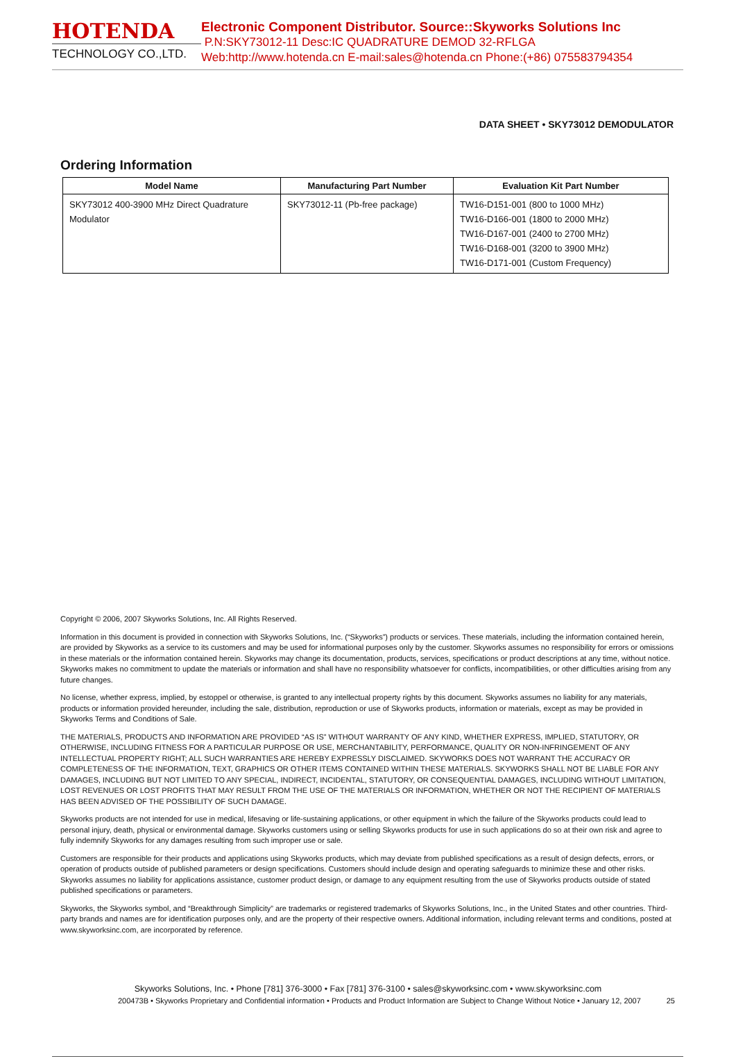HOTENDA
TECHNOLOGY CO.,LTD.
Electronic Component Distributor. Source::Skyworks Solutions Inc
P.N:SKY73012-11 Desc:IC QUADRATURE DEMOD 32-RFLGA
Web:http://www.hotenda.cn E-mail:sales@hotenda.cn Phone:(+86) 075583794354
DATA SHEET • SKY73012 DEMODULATOR
Ordering Information
| Model Name | Manufacturing Part Number | Evaluation Kit Part Number |
| --- | --- | --- |
| SKY73012 400-3900 MHz Direct Quadrature Modulator | SKY73012-11 (Pb-free package) | TW16-D151-001 (800 to 1000 MHz) TW16-D166-001 (1800 to 2000 MHz) TW16-D167-001 (2400 to 2700 MHz) TW16-D168-001 (3200 to 3900 MHz) TW16-D171-001 (Custom Frequency) |
Copyright © 2006, 2007 Skyworks Solutions, Inc. All Rights Reserved.
Information in this document is provided in connection with Skyworks Solutions, Inc. (“Skyworks”) products or services. These materials, including the information contained herein, are provided by Skyworks as a service to its customers and may be used for informational purposes only by the customer. Skyworks assumes no responsibility for errors or omissions in these materials or the information contained herein. Skyworks may change its documentation, products, services, specifications or product descriptions at any time, without notice. Skyworks makes no commitment to update the materials or information and shall have no responsibility whatsoever for conflicts, incompatibilities, or other difficulties arising from any future changes.
No license, whether express, implied, by estoppel or otherwise, is granted to any intellectual property rights by this document. Skyworks assumes no liability for any materials, products or information provided hereunder, including the sale, distribution, reproduction or use of Skyworks products, information or materials, except as may be provided in Skyworks Terms and Conditions of Sale.
THE MATERIALS, PRODUCTS AND INFORMATION ARE PROVIDED “AS IS” WITHOUT WARRANTY OF ANY KIND, WHETHER EXPRESS, IMPLIED, STATUTORY, OR OTHERWISE, INCLUDING FITNESS FOR A PARTICULAR PURPOSE OR USE, MERCHANTABILITY, PERFORMANCE, QUALITY OR NON-INFRINGEMENT OF ANY INTELLECTUAL PROPERTY RIGHT; ALL SUCH WARRANTIES ARE HEREBY EXPRESSLY DISCLAIMED. SKYWORKS DOES NOT WARRANT THE ACCURACY OR COMPLETENESS OF THE INFORMATION, TEXT, GRAPHICS OR OTHER ITEMS CONTAINED WITHIN THESE MATERIALS. SKYWORKS SHALL NOT BE LIABLE FOR ANY DAMAGES, INCLUDING BUT NOT LIMITED TO ANY SPECIAL, INDIRECT, INCIDENTAL, STATUTORY, OR CONSEQUENTIAL DAMAGES, INCLUDING WITHOUT LIMITATION, LOST REVENUES OR LOST PROFITS THAT MAY RESULT FROM THE USE OF THE MATERIALS OR INFORMATION, WHETHER OR NOT THE RECIPIENT OF MATERIALS HAS BEEN ADVISED OF THE POSSIBILITY OF SUCH DAMAGE.
Skyworks products are not intended for use in medical, lifesaving or life-sustaining applications, or other equipment in which the failure of the Skyworks products could lead to personal injury, death, physical or environmental damage. Skyworks customers using or selling Skyworks products for use in such applications do so at their own risk and agree to fully indemnify Skyworks for any damages resulting from such improper use or sale.
Customers are responsible for their products and applications using Skyworks products, which may deviate from published specifications as a result of design defects, errors, or operation of products outside of published parameters or design specifications. Customers should include design and operating safeguards to minimize these and other risks. Skyworks assumes no liability for applications assistance, customer product design, or damage to any equipment resulting from the use of Skyworks products outside of stated published specifications or parameters.
Skyworks, the Skyworks symbol, and “Breakthrough Simplicity” are trademarks or registered trademarks of Skyworks Solutions, Inc., in the United States and other countries. Third-party brands and names are for identification purposes only, and are the property of their respective owners. Additional information, including relevant terms and conditions, posted at www.skyworksinc.com, are incorporated by reference.
Skyworks Solutions, Inc. • Phone [781] 376-3000 • Fax [781] 376-3100 • sales@skyworksinc.com • www.skyworksinc.com
200473B • Skyworks Proprietary and Confidential information • Products and Product Information are Subject to Change Without Notice • January 12, 2007 25